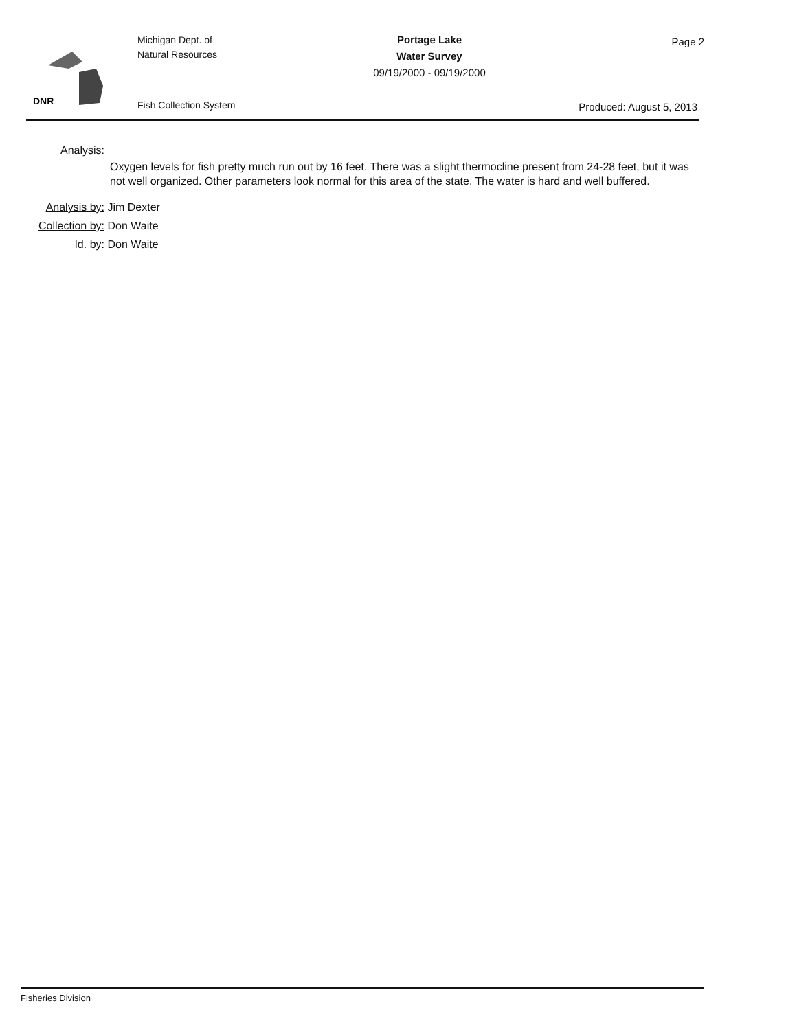DNR
Michigan Dept. of
Natural Resources
Fish Collection System
Portage Lake
Water Survey
09/19/2000 - 09/19/2000
Page 2
Produced: August 5, 2013
Analysis:
Oxygen levels for fish pretty much run out by 16 feet. There was a slight thermocline present from 24-28 feet, but it was not well organized. Other parameters look normal for this area of the state. The water is hard and well buffered.
Analysis by: Jim Dexter
Collection by: Don Waite
Id. by: Don Waite
Fisheries Division